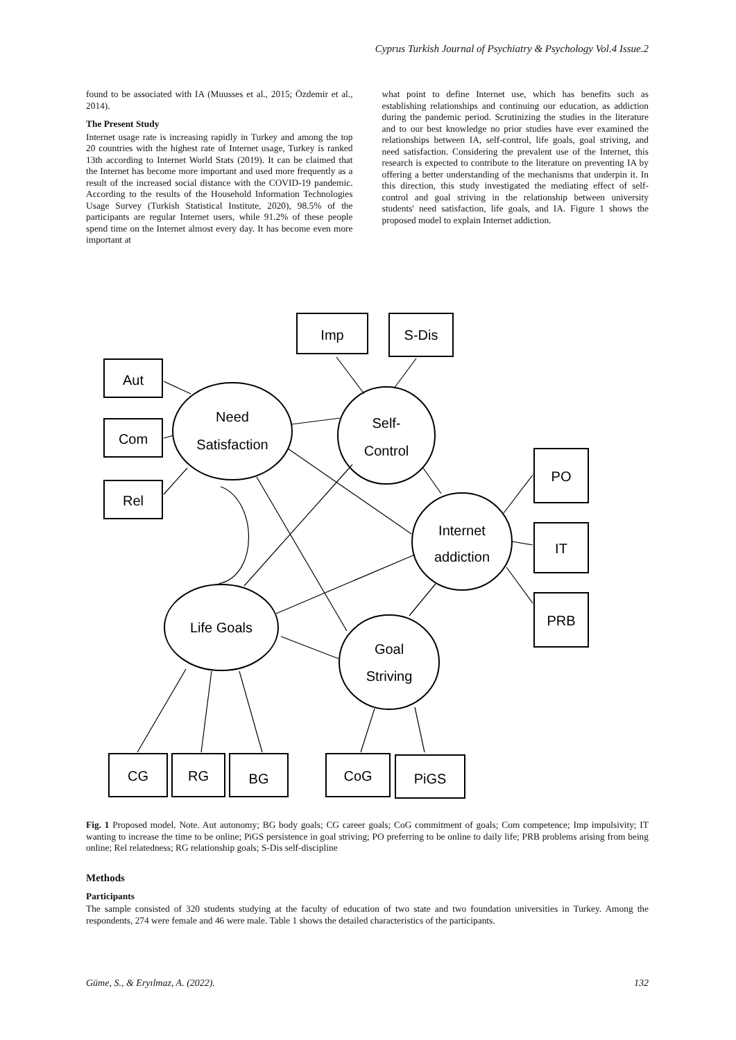Cyprus Turkish Journal of Psychiatry & Psychology Vol.4 Issue.2
found to be associated with IA (Muusses et al., 2015; Özdemir et al., 2014).
The Present Study
Internet usage rate is increasing rapidly in Turkey and among the top 20 countries with the highest rate of Internet usage, Turkey is ranked 13th according to Internet World Stats (2019). It can be claimed that the Internet has become more important and used more frequently as a result of the increased social distance with the COVID-19 pandemic. According to the results of the Household Information Technologies Usage Survey (Turkish Statistical Institute, 2020), 98.5% of the participants are regular Internet users, while 91.2% of these people spend time on the Internet almost every day. It has become even more important at
what point to define Internet use, which has benefits such as establishing relationships and continuing our education, as addiction during the pandemic period. Scrutinizing the studies in the literature and to our best knowledge no prior studies have ever examined the relationships between IA, self-control, life goals, goal striving, and need satisfaction. Considering the prevalent use of the Internet, this research is expected to contribute to the literature on preventing IA by offering a better understanding of the mechanisms that underpin it. In this direction, this study investigated the mediating effect of self-control and goal striving in the relationship between university students' need satisfaction, life goals, and IA. Figure 1 shows the proposed model to explain Internet addiction.
Imp
S-Dis
Aut
Com
Rel
Need
Satisfaction
Self-
Control
Internet
addiction
Life Goals
Goal
Striving
PO
IT
PRB
CG
RG
BG
CoG
PiGS
Fig. 1 Proposed model. Note. Aut autonomy; BG body goals; CG career goals; CoG commitment of goals; Com competence; Imp impulsivity; IT wanting to increase the time to be online; PiGS persistence in goal striving; PO preferring to be online to daily life; PRB problems arising from being online; Rel relatedness; RG relationship goals; S-Dis self-discipline
Methods
Participants
The sample consisted of 320 students studying at the faculty of education of two state and two foundation universities in Turkey. Among the respondents, 274 were female and 46 were male. Table 1 shows the detailed characteristics of the participants.
Güme, S., & Eryılmaz, A. (2022). 132